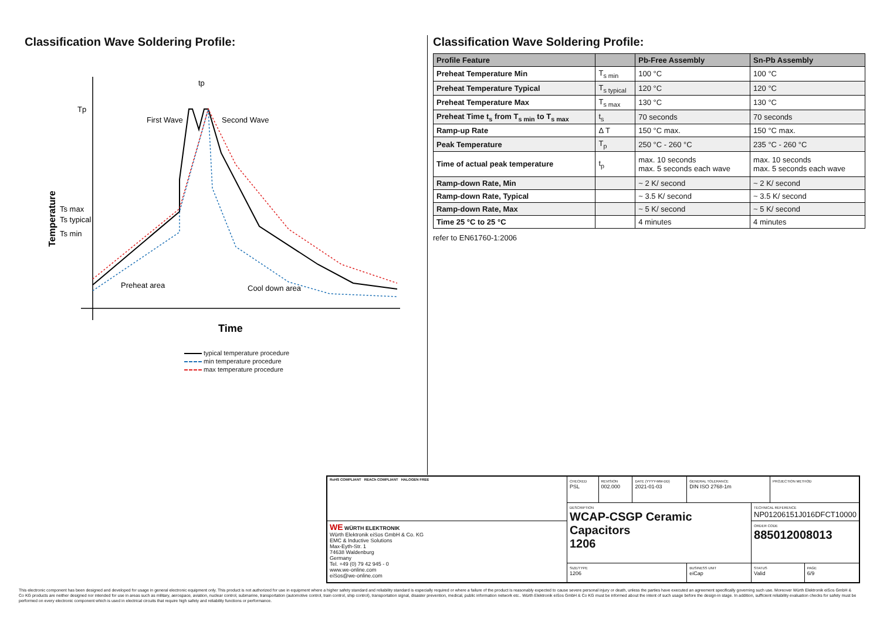Classification Wave Soldering Profile:
Tp
Ts max
Ts typical
Ts min
First Wave
Second Wave
Preheat area
Cool down area
tp
Time
Temperature
typical temperature procedure
min temperature procedure
max temperature procedure
Classification Wave Soldering Profile:
| Profile Feature | | Pb-Free Assembly | Sn-Pb Assembly |
| --- | --- | --- | --- |
| Preheat Temperature Min | T<sub>s min</sub> | 100 °C | 100 °C |
| Preheat Temperature Typical | T<sub>s typical</sub> | 120 °C | 120 °C |
| Preheat Temperature Max | T<sub>s max</sub> | 130 °C | 130 °C |
| Preheat Time t<sub>s</sub> from T<sub>s min</sub> to T<sub>s max</sub> | t<sub>s</sub> | 70 seconds | 70 seconds |
| Ramp-up Rate | Δ T | 150 °C max. | 150 °C max. |
| Peak Temperature | T<sub>p</sub> | 250 °C - 260 °C | 235 °C - 260 °C |
| Time of actual peak temperature | t<sub>p</sub> | max. 10 seconds max. 5 seconds each wave | max. 10 seconds max. 5 seconds each wave |
| Ramp-down Rate, Min | | ~ 2 K/ second | ~ 2 K/ second |
| Ramp-down Rate, Typical | | ~ 3.5 K/ second | ~ 3.5 K/ second |
| Ramp-down Rate, Max | | ~ 5 K/ second | ~ 5 K/ second |
| Time 25 °C to 25 °C | | 4 minutes | 4 minutes |
refer to EN61760-1:2006
| RoHS COMPLIANT REACh COMPLIANT HALOGEN FREE | CHECKED PSL | REVISION 002.000 | DATE (YYYY-MM-DD) 2021-01-03 | GENERAL TOLERANCE DIN ISO 2768-1m | | PROJECTION METHOD | |
| | DESCRIPTION WCAP-CSGP Ceramic Capacitors 1206 | | | | TECHNICAL REFERENCE NP01206151J016DFCT10000 | | |
| WE WÜRTH ELEKTRONIK Würth Elektronik eiSos GmbH & Co. KG EMC & Inductive Solutions Max-Eyth-Str. 1 74638 Waldenburg Germany Tel. +49 (0) 79 42 945 - 0 www.we-online.com eiSos@we-online.com | | | | | ORDER CODE 885012008013 | | |
| | SIZE/TYPE 1206 | | | BUSINESS UNIT eiCap | STATUS Valid | | PAGE 6/9 |
This electronic component has been designed and developed for usage in general electronic equipment only. This product is not authorized for use in equipment where a higher safety standard and reliability standard is especially required or where a failure of the product is reasonably expected to cause severe personal injury or death, unless the parties have executed an agreement specifically governing such use. Moreover Würth Elektronik eiSos GmbH & Co KG products are neither designed nor intended for use in areas such as military, aerospace, aviation, nuclear control, submarine, transportation (automotive control, train control, ship control), transportation signal, disaster prevention, medical, public information network etc.. Würth Elektronik eiSos GmbH & Co KG must be informed about the intent of such usage before the design-in stage. In addition, sufficient reliability evaluation checks for safety must be performed on every electronic component which is used in electrical circuits that require high safety and reliability functions or performance.